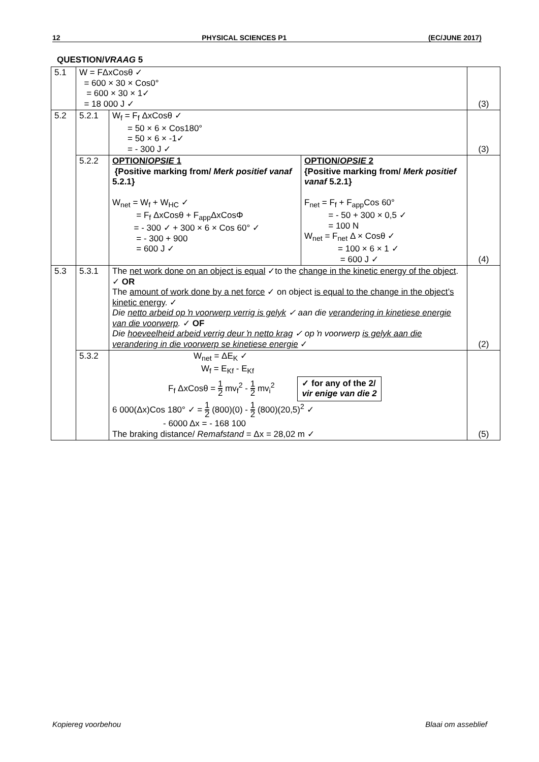12 PHYSICAL SCIENCES P1 (EC/JUNE 2017)
QUESTION/VRAAG 5
| 5.1 | W = FΔxCosθ ✓ = 600 × 30 × Cos0° = 600 × 30 × 1✓ = 18 000 J ✓ | | | (3) |
| 5.2 | 5.2.1 | W<sub>f</sub> = F<sub>f</sub> ΔxCosθ ✓ = 50 × 6 × Cos180° = 50 × 6 × -1✓ = - 300 J ✓ | | (3) |
| | 5.2.2 | OPTION/ OPSIE 1 {Positive marking from/ Merk positief vanaf 5.2.1} W<sub>net</sub> = W<sub>f</sub> + W<sub>HC</sub> ✓ = F<sub>f</sub> ΔxCosθ + F<sub>app</sub>ΔxCosΦ = - 300 ✓ + 300 × 6 × Cos 60° ✓ = - 300 + 900 = 600 J ✓ | OPTION/ OPSIE 2 {Positive marking from/ Merk positief vanaf 5.2.1} F<sub>net</sub> = F<sub>f</sub> + F<sub>app</sub>Cos 60° = - 50 + 300 × 0,5 ✓ = 100 N W<sub>net</sub> = F<sub>net</sub> Δ × Cosθ ✓ = 100 × 6 × 1 ✓ = 600 J ✓ | (4) |
| 5.3 | 5.3.1 | The net work done on an object is equal ✓to the change in the kinetic energy of the object . ✓ OR The amount of work done by a net force ✓ on object is equal to the change in the object’s kinetic energy . ✓ Die netto arbeid op ŉ voorwerp verrig is gelyk ✓ aan die verandering in kinetiese energie van die voorwerp . ✓ OF Die hoeveelheid arbeid verrig deur ŉ netto krag ✓ op ŉ voorwerp is gelyk aan die verandering in die voorwerp se kinetiese energie ✓ | | (2) |
| | 5.3.2 | W<sub>net</sub> = ΔE<sub>K</sub> ✓ W<sub>f</sub> = E<sub>Kf</sub> - E<sub>Kf</sub> F<sub>f</sub> ΔxCosθ = 1 2 mv<sub>f</sub><sup>2</sup> - 1 2 mv<sub>i</sub><sup>2</sup> ✓ for any of the 2/ vir enige van die 2 6 000(Δx)Cos 180° ✓ = 1 2 (800)(0) - 1 2 (800)(20,5)<sup>2</sup> ✓ - 6000 Δx = - 168 100 The braking distance/ Remafstand = Δx = 28,02 m ✓ | | (5) |
Kopiereg voorbehou Blaai om asseblief